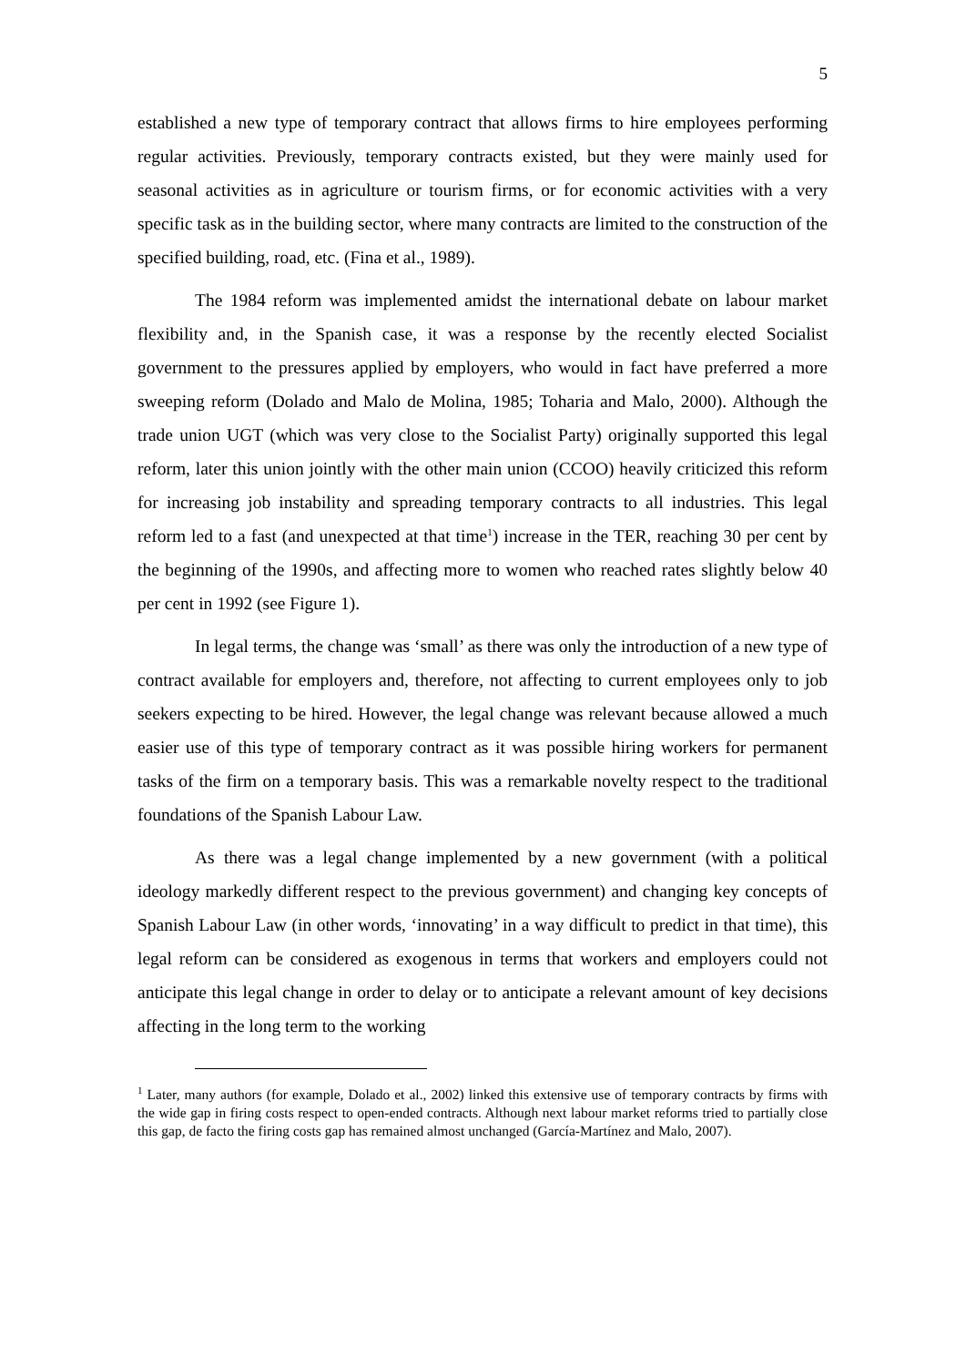5
established a new type of temporary contract that allows firms to hire employees performing regular activities. Previously, temporary contracts existed, but they were mainly used for seasonal activities as in agriculture or tourism firms, or for economic activities with a very specific task as in the building sector, where many contracts are limited to the construction of the specified building, road, etc. (Fina et al., 1989).
The 1984 reform was implemented amidst the international debate on labour market flexibility and, in the Spanish case, it was a response by the recently elected Socialist government to the pressures applied by employers, who would in fact have preferred a more sweeping reform (Dolado and Malo de Molina, 1985; Toharia and Malo, 2000). Although the trade union UGT (which was very close to the Socialist Party) originally supported this legal reform, later this union jointly with the other main union (CCOO) heavily criticized this reform for increasing job instability and spreading temporary contracts to all industries. This legal reform led to a fast (and unexpected at that time<sup>1</sup>) increase in the TER, reaching 30 per cent by the beginning of the 1990s, and affecting more to women who reached rates slightly below 40 per cent in 1992 (see Figure 1).
In legal terms, the change was ‘small’ as there was only the introduction of a new type of contract available for employers and, therefore, not affecting to current employees only to job seekers expecting to be hired. However, the legal change was relevant because allowed a much easier use of this type of temporary contract as it was possible hiring workers for permanent tasks of the firm on a temporary basis. This was a remarkable novelty respect to the traditional foundations of the Spanish Labour Law.
As there was a legal change implemented by a new government (with a political ideology markedly different respect to the previous government) and changing key concepts of Spanish Labour Law (in other words, ‘innovating’ in a way difficult to predict in that time), this legal reform can be considered as exogenous in terms that workers and employers could not anticipate this legal change in order to delay or to anticipate a relevant amount of key decisions affecting in the long term to the working
<sup>1</sup> Later, many authors (for example, Dolado et al., 2002) linked this extensive use of temporary contracts by firms with the wide gap in firing costs respect to open-ended contracts. Although next labour market reforms tried to partially close this gap, de facto the firing costs gap has remained almost unchanged (García-Martínez and Malo, 2007).